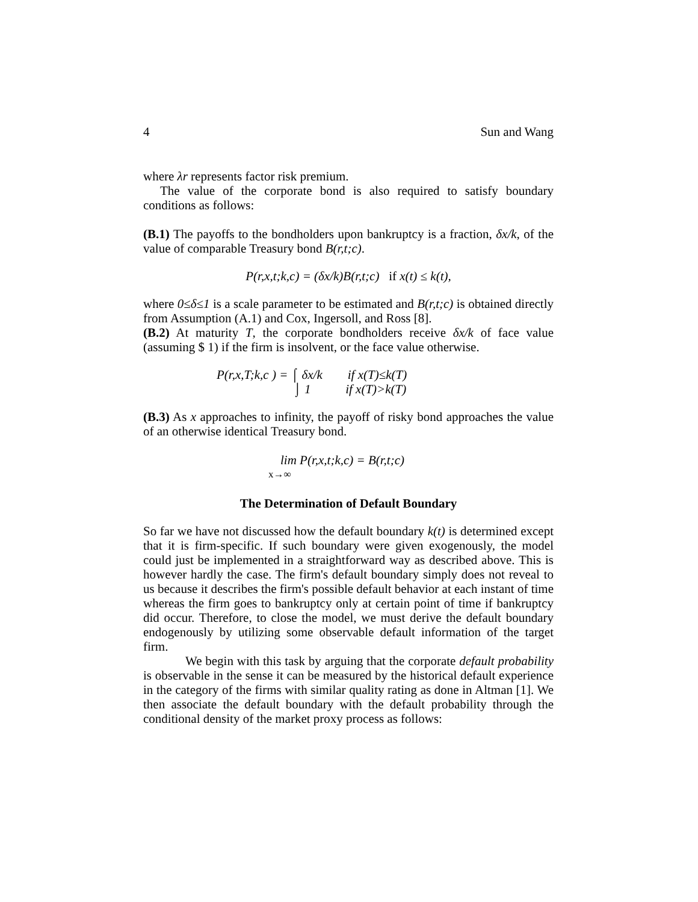4 Sun and Wang
where λr represents factor risk premium.
The value of the corporate bond is also required to satisfy boundary conditions as follows:
(B.1) The payoffs to the bondholders upon bankruptcy is a fraction, δx/k, of the value of comparable Treasury bond B(r,t;c).
P(r,x,t;k,c) = (δx/k)B(r,t;c) if x(t) ≤ k(t),
where 0≤δ≤1 is a scale parameter to be estimated and B(r,t;c) is obtained directly from Assumption (A.1) and Cox, Ingersoll, and Ross [8].
(B.2) At maturity T, the corporate bondholders receive δx/k of face value (assuming $ 1) if the firm is insolvent, or the face value otherwise.
P(r,x,T;k,c ) = ⌠ δx/k if x(T)≤k(T)
⌡ 1 if x(T)>k(T)
(B.3) As x approaches to infinity, the payoff of risky bond approaches the value of an otherwise identical Treasury bond.
lim P(r,x,t;k,c) = B(r,t;c)
x→∞
The Determination of Default Boundary
So far we have not discussed how the default boundary k(t) is determined except that it is firm-specific. If such boundary were given exogenously, the model could just be implemented in a straightforward way as described above. This is however hardly the case. The firm's default boundary simply does not reveal to us because it describes the firm's possible default behavior at each instant of time whereas the firm goes to bankruptcy only at certain point of time if bankruptcy did occur. Therefore, to close the model, we must derive the default boundary endogenously by utilizing some observable default information of the target firm.
We begin with this task by arguing that the corporate default probability is observable in the sense it can be measured by the historical default experience in the category of the firms with similar quality rating as done in Altman [1]. We then associate the default boundary with the default probability through the conditional density of the market proxy process as follows: